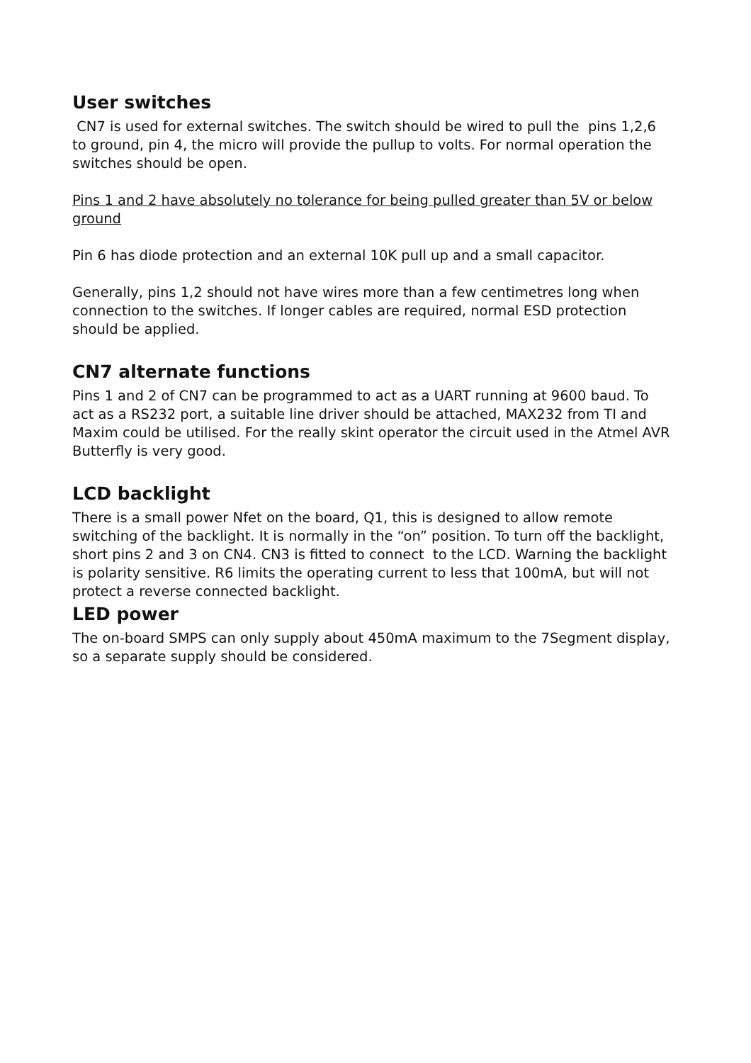User switches
CN7 is used for external switches. The switch should be wired to pull the pins 1,2,6 to ground, pin 4, the micro will provide the pullup to volts. For normal operation the switches should be open.
Pins 1 and 2 have absolutely no tolerance for being pulled greater than 5V or below ground
Pin 6 has diode protection and an external 10K pull up and a small capacitor.
Generally, pins 1,2 should not have wires more than a few centimetres long when connection to the switches. If longer cables are required, normal ESD protection should be applied.
CN7 alternate functions
Pins 1 and 2 of CN7 can be programmed to act as a UART running at 9600 baud. To act as a RS232 port, a suitable line driver should be attached, MAX232 from TI and Maxim could be utilised. For the really skint operator the circuit used in the Atmel AVR Butterfly is very good.
LCD backlight
There is a small power Nfet on the board, Q1, this is designed to allow remote switching of the backlight. It is normally in the “on” position. To turn off the backlight, short pins 2 and 3 on CN4. CN3 is fitted to connect to the LCD. Warning the backlight is polarity sensitive. R6 limits the operating current to less that 100mA, but will not protect a reverse connected backlight.
LED power
The on-board SMPS can only supply about 450mA maximum to the 7Segment display, so a separate supply should be considered.